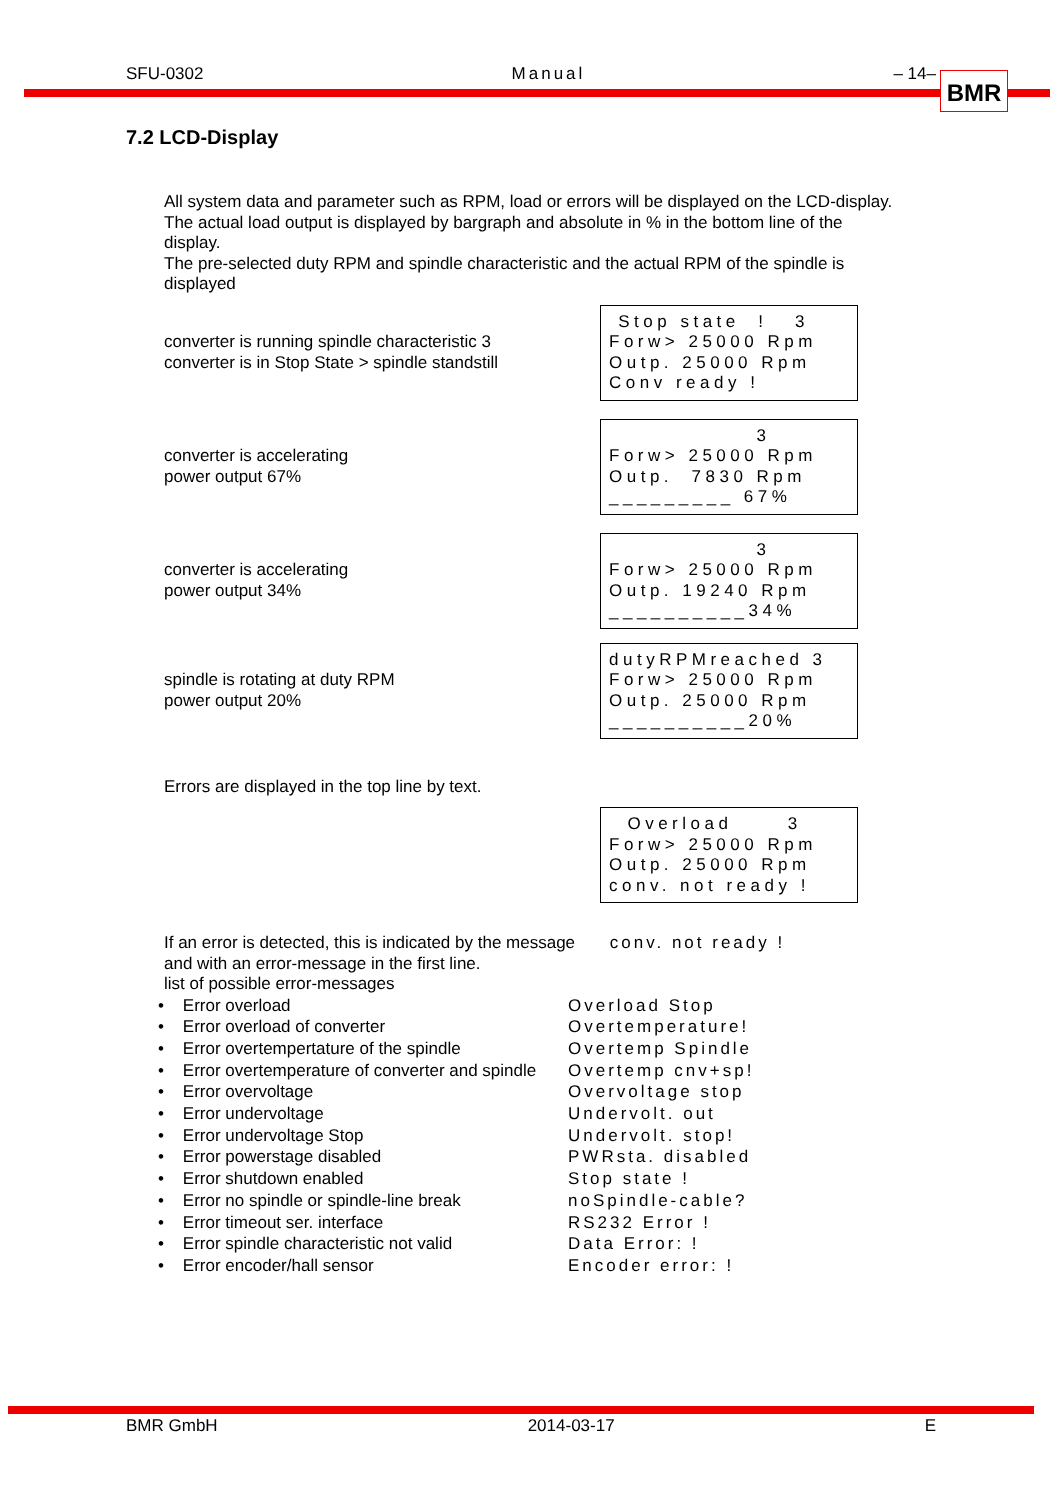SFU-0302 Manual – 14– BMR
7.2 LCD-Display
All system data and parameter such as RPM, load or errors will be displayed on the LCD-display.
The actual load output is displayed by bargraph and absolute in % in the bottom line of the
display.
The pre-selected duty RPM and spindle characteristic and the actual RPM of the spindle is
displayed
converter is running spindle characteristic 3
converter is in Stop State > spindle standstill
Stop state ! 3 Forw> 25000 Rpm Outp. 25000 Rpm Conv ready !
converter is accelerating
power output 67%
3 Forw> 25000 Rpm Outp. 7830 Rpm _________ 67%
converter is accelerating
power output 34%
3 Forw> 25000 Rpm Outp. 19240 Rpm __________34%
spindle is rotating at duty RPM
power output 20%
dutyRPMreached 3 Forw> 25000 Rpm Outp. 25000 Rpm __________20%
Errors are displayed in the top line by text.
Overload 3 Forw> 25000 Rpm Outp. 25000 Rpm conv. not ready !
If an error is detected, this is indicated by the message conv. not ready !
and with an error-message in the first line.
list of possible error-messages
• Error overload Overload Stop
• Error overload of converter Overtemperature!
• Error overtempertature of the spindle Overtemp Spindle
• Error overtemperature of converter and spindle Overtemp cnv+sp!
• Error overvoltage Overvoltage stop
• Error undervoltage Undervolt. out
• Error undervoltage Stop Undervolt. stop!
• Error powerstage disabled PWRsta. disabled
• Error shutdown enabled Stop state !
• Error no spindle or spindle-line break noSpindle-cable?
• Error timeout ser. interface RS232 Error !
• Error spindle characteristic not valid Data Error: !
• Error encoder/hall sensor Encoder error: !
BMR GmbH 2014-03-17 E